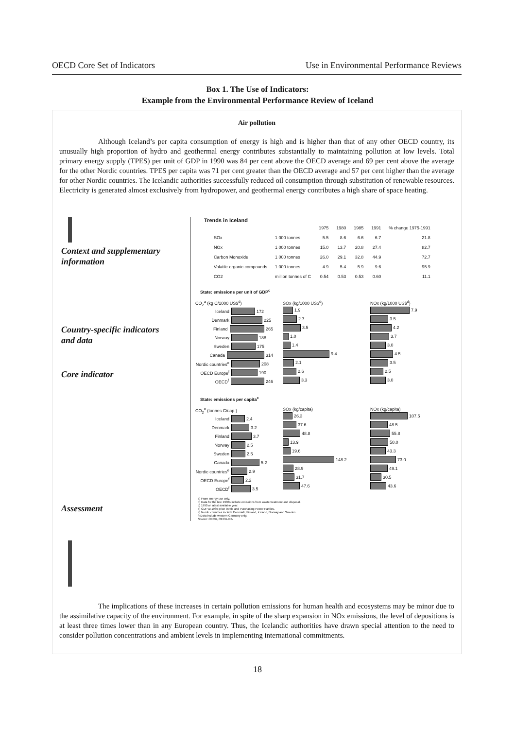OECD Core Set of Indicators Use in Environmental Performance Reviews
Box 1. The Use of Indicators:
Example from the Environmental Performance Review of Iceland
Air pollution
Although Iceland’s per capita consumption of energy is high and is higher than that of any other OECD country, its unusually high proportion of hydro and geothermal energy contributes substantially to maintaining pollution at low levels. Total primary energy supply (TPES) per unit of GDP in 1990 was 84 per cent above the OECD average and 69 per cent above the average for the other Nordic countries. TPES per capita was 71 per cent greater than the OECD average and 57 per cent higher than the average for other Nordic countries. The Icelandic authorities successfully reduced oil consumption through substitution of renewable resources. Electricity is generated almost exclusively from hydropower, and geothermal energy contributes a high share of space heating.
Context and supplementary
information
Country-specific indicators
and data
Core indicator
Assessment
Trends in Iceland
| | | 1975 | 1980 | 1985 | 1991 | % change 1975-1991 |
| --- | --- | --- | --- | --- | --- | --- |
| SOx | 1 000 tonnes | 5.5 | 8.6 | 6.6 | 6.7 | 21.8 |
| NOx | 1 000 tonnes | 15.0 | 13.7 | 20.8 | 27.4 | 82.7 |
| Carbon Monoxide | 1 000 tonnes | 26.0 | 29.1 | 32.8 | 44.9 | 72.7 |
| Volatile organic compounds | 1 000 tonnes | 4.9 | 5.4 | 5.9 | 9.6 | 95.9 |
| CO2 | million tonnes of C | 0.54 | 0.53 | 0.53 | 0.60 | 11.1 |
State: emissions per unit of GDP<sup>c</sup>
CO<sub>2</sub><sup>a</sup> (kg C/1000 US$<sup>d</sup>)
Iceland 172
Denmark 225
Finland 265
Norway 188
Sweden 175
Canada 314
Nordic countries<sup>e</sup> 208
OECD Europe<sup>f</sup> 190
OECD<sup>f</sup> 246
SOx (kg/1000 US$<sup>d</sup>)
1.9
2.7
3.5
1.0
1.4
9.4
2.1
2.6
3.3
NOx (kg/1000 US$<sup>d</sup>)
7.9
3.5
4.2
3.7
3.0
4.5
3.5
2.5
3.0
State: emissions per capita<sup>c</sup>
CO<sub>2</sub><sup>a</sup> (tonnes C/cap.)
Iceland 2.4
Denmark 3.2
Finland 3.7
Norway 2.5
Sweden 2.5
Canada 5.2
Nordic countries<sup>e</sup> 2.9
OECD Europe<sup>f</sup> 2.2
OECD<sup>f</sup> 3.5
SOx (kg/capita)
26.3
37.6
48.8
13.9
19.6
148.2
28.9
31.7
47.6
NOx (kg/capita)
107.5
48.5
55.8
50.0
43.3
73.0
49.1
30.5
43.6
a) From energy use only.
b) Data for the late 1980s include emissions from waste treatment and disposal.
c) 1990 or latest available year.
d) GDP at 1985 price levels and Purchasing Power Parities.
e) Nordic countries include Denmark, Finland, Iceland, Norway and Sweden.
f) Data include western Germany only.
Source: OECD, OECD-IEA
The implications of these increases in certain pollution emissions for human health and ecosystems may be minor due to the assimilative capacity of the environment. For example, in spite of the sharp expansion in NOx emissions, the level of depositions is at least three times lower than in any European country. Thus, the Icelandic authorities have drawn special attention to the need to consider pollution concentrations and ambient levels in implementing international commitments.
18